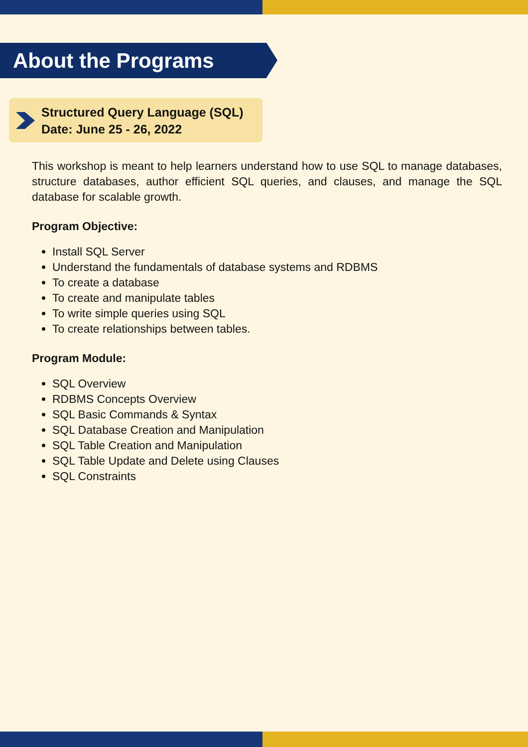About the Programs
Structured Query Language (SQL)
Date: June 25 - 26, 2022
This workshop is meant to help learners understand how to use SQL to manage databases, structure databases, author efficient SQL queries, and clauses, and manage the SQL database for scalable growth.
Program Objective:
Install SQL Server
Understand the fundamentals of database systems and RDBMS
To create a database
To create and manipulate tables
To write simple queries using SQL
To create relationships between tables.
Program Module:
SQL Overview
RDBMS Concepts Overview
SQL Basic Commands & Syntax
SQL Database Creation and Manipulation
SQL Table Creation and Manipulation
SQL Table Update and Delete using Clauses
SQL Constraints